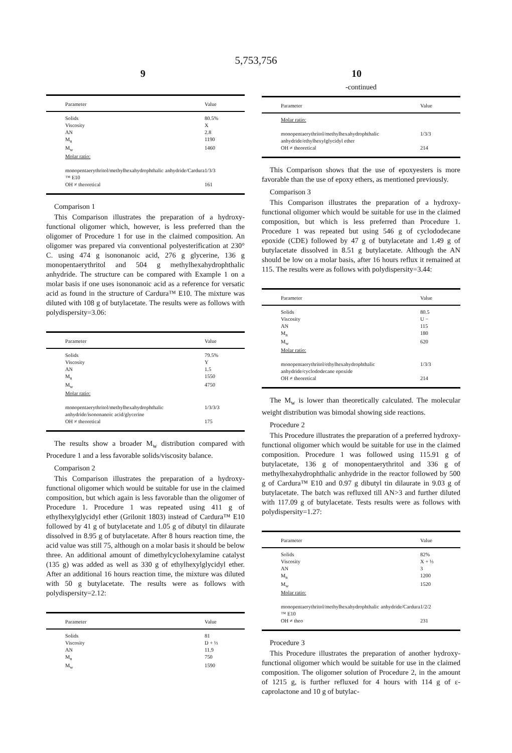5,753,756
9 10
| Parameter | Value |
| --- | --- |
| Solids | 80.5% |
| Viscosity | X |
| AN | 2.8 |
| M<sub>n</sub> | 1190 |
| M<sub>w</sub> | 1460 |
| Molar ratio: | |
| monopentaerythritol/methylhexahydrophthalic anhydride/Cardura ™ E10 | 1/3/3 |
| OH ≠ theoretical | 161 |
Comparison 1
This Comparison illustrates the preparation of a hydroxy-functional oligomer which, however, is less preferred than the oligomer of Procedure 1 for use in the claimed composition. An oligomer was prepared via conventional polyesterification at 230° C. using 474 g isononanoic acid, 276 g glycerine, 136 g monopentaerythritol and 504 g methylhexahydrophthalic anhydride. The structure can be compared with Example 1 on a molar basis if one uses isononanoic acid as a reference for versatic acid as found in the structure of Cardura™ E10. The mixture was diluted with 108 g of butylacetate. The results were as follows with polydispersity=3.06:
| Parameter | Value |
| --- | --- |
| Solids | 79.5% |
| Viscosity | Y |
| AN | 1.5 |
| M<sub>n</sub> | 1550 |
| M<sub>w</sub> | 4750 |
| Molar ratio: | |
| monopentaerythritol/methylhexahydrophthalic anhydride/isononanoic acid/glycerine | 1/3/3/3 |
| OH ≠ theoretical | 175 |
The results show a broader M<sub>w</sub> distribution compared with Procedure 1 and a less favorable solids/viscosity balance.
Comparison 2
This Comparison illustrates the preparation of a hydroxy-functional oligomer which would be suitable for use in the claimed composition, but which again is less favorable than the oligomer of Procedure 1. Procedure 1 was repeated using 411 g of ethylhexylglycidyl ether (Grilonit 1803) instead of Cardura™ E10 followed by 41 g of butylacetate and 1.05 g of dibutyl tin dilaurate dissolved in 8.95 g of butylacetate. After 8 hours reaction time, the acid value was still 75, although on a molar basis it should be below three. An additional amount of dimethylcyclohexylamine catalyst (135 g) was added as well as 330 g of ethylhexylglycidyl ether. After an additional 16 hours reaction time, the mixture was diluted with 50 g butylacetate. The results were as follows with polydispersity=2.12:
| Parameter | Value |
| --- | --- |
| Solids | 81 |
| Viscosity | D + ⅓ |
| AN | 11.9 |
| M<sub>n</sub> | 750 |
| M<sub>w</sub> | 1590 |
-continued
| Parameter | Value |
| --- | --- |
| Molar ratio: | |
| monopentaerythritol/methylhexahydrophthalic anhydride/ethylhexylglycidyl ether | 1/3/3 |
| OH ≠ theoretical | 214 |
This Comparison shows that the use of epoxyesters is more favorable than the use of epoxy ethers, as mentioned previously.
Comparison 3
This Comparison illustrates the preparation of a hydroxy-functional oligomer which would be suitable for use in the claimed composition, but which is less preferred than Procedure 1. Procedure 1 was repeated but using 546 g of cyclododecane epoxide (CDE) followed by 47 g of butylacetate and 1.49 g of butylacetate dissolved in 8.51 g butylacetate. Although the AN should be low on a molar basis, after 16 hours reflux it remained at 115. The results were as follows with polydispersity=3.44:
| Parameter | Value |
| --- | --- |
| Solids | 80.5 |
| Viscosity | U − |
| AN | 115 |
| M<sub>n</sub> | 180 |
| M<sub>w</sub> | 620 |
| Molar ratio: | |
| monopentaerythritol/ethylhexahydrophthalic anhydride/cyclododecane epoxide | 1/3/3 |
| OH ≠ theoretical | 214 |
The M<sub>w</sub> is lower than theoretically calculated. The molecular weight distribution was bimodal showing side reactions.
Procedure 2
This Procedure illustrates the preparation of a preferred hydroxy-functional oligomer which would be suitable for use in the claimed composition. Procedure 1 was followed using 115.91 g of butylacetate, 136 g of monopentaerythritol and 336 g of methylhexahydrophthalic anhydride in the reactor followed by 500 g of Cardura™ E10 and 0.97 g dibutyl tin dilaurate in 9.03 g of butylacetate. The batch was refluxed till AN>3 and further diluted with 117.09 g of butylacetate. Tests results were as follows with polydispersity=1.27:
| Parameter | Value |
| --- | --- |
| Solids | 82% |
| Viscosity | X + ⅓ |
| AN | 3 |
| M<sub>n</sub> | 1200 |
| M<sub>w</sub> | 1520 |
| Molar ratio: | |
| monopentaerythritol/methylhexahydrophthalic anhydride/Cardura ™ E10 | 1/2/2 |
| OH ≠ theo | 231 |
Procedure 3
This Procedure illustrates the preparation of another hydroxy-functional oligomer which would be suitable for use in the claimed composition. The oligomer solution of Procedure 2, in the amount of 1215 g, is further refluxed for 4 hours with 114 g of ε-caprolactone and 10 g of butylac-